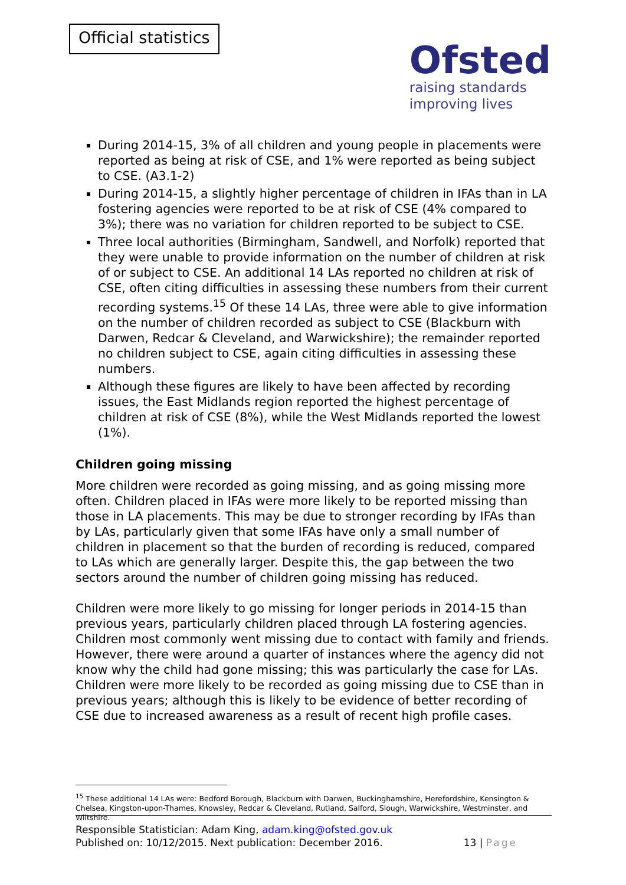Official statistics
Ofsted
raising standards
improving lives
During 2014-15, 3% of all children and young people in placements were reported as being at risk of CSE, and 1% were reported as being subject to CSE. (A3.1-2)
During 2014-15, a slightly higher percentage of children in IFAs than in LA fostering agencies were reported to be at risk of CSE (4% compared to 3%); there was no variation for children reported to be subject to CSE.
Three local authorities (Birmingham, Sandwell, and Norfolk) reported that they were unable to provide information on the number of children at risk of or subject to CSE. An additional 14 LAs reported no children at risk of CSE, often citing difficulties in assessing these numbers from their current recording systems.<sup>15</sup> Of these 14 LAs, three were able to give information on the number of children recorded as subject to CSE (Blackburn with Darwen, Redcar & Cleveland, and Warwickshire); the remainder reported no children subject to CSE, again citing difficulties in assessing these numbers.
Although these figures are likely to have been affected by recording issues, the East Midlands region reported the highest percentage of children at risk of CSE (8%), while the West Midlands reported the lowest (1%).
Children going missing
More children were recorded as going missing, and as going missing more often. Children placed in IFAs were more likely to be reported missing than those in LA placements. This may be due to stronger recording by IFAs than by LAs, particularly given that some IFAs have only a small number of children in placement so that the burden of recording is reduced, compared to LAs which are generally larger. Despite this, the gap between the two sectors around the number of children going missing has reduced.
Children were more likely to go missing for longer periods in 2014-15 than previous years, particularly children placed through LA fostering agencies. Children most commonly went missing due to contact with family and friends. However, there were around a quarter of instances where the agency did not know why the child had gone missing; this was particularly the case for LAs. Children were more likely to be recorded as going missing due to CSE than in previous years; although this is likely to be evidence of better recording of CSE due to increased awareness as a result of recent high profile cases.
<sup>15</sup> These additional 14 LAs were: Bedford Borough, Blackburn with Darwen, Buckinghamshire, Herefordshire, Kensington & Chelsea, Kingston-upon-Thames, Knowsley, Redcar & Cleveland, Rutland, Salford, Slough, Warwickshire, Westminster, and Wiltshire.
Responsible Statistician: Adam King, adam.king@ofsted.gov.uk
Published on: 10/12/2015. Next publication: December 2016.
13 | Page